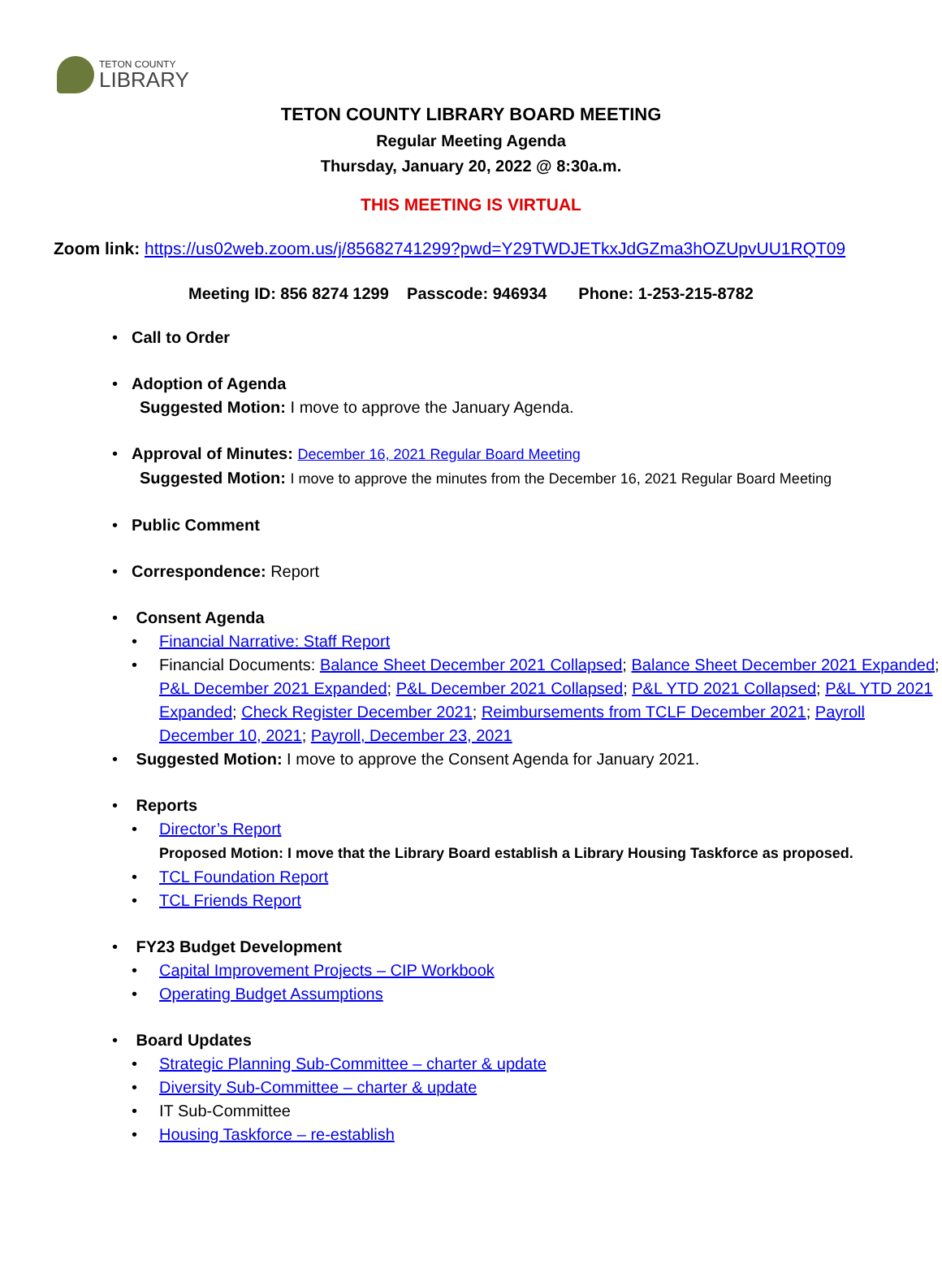TETON COUNTY
LIBRARY
TETON COUNTY LIBRARY BOARD MEETING
Regular Meeting Agenda
Thursday, January 20, 2022 @ 8:30a.m.
THIS MEETING IS VIRTUAL
Zoom link: https://us02web.zoom.us/j/85682741299?pwd=Y29TWDJETkxJdGZma3hOZUpvUU1RQT09
Meeting ID: 856 8274 1299 Passcode: 946934 Phone: 1-253-215-8782
Call to Order
Adoption of Agenda
Suggested Motion: I move to approve the January Agenda.
Approval of Minutes: December 16, 2021 Regular Board Meeting
Suggested Motion: I move to approve the minutes from the December 16, 2021 Regular Board Meeting
Public Comment
Correspondence: Report
Consent Agenda
Financial Narrative: Staff Report
Financial Documents: Balance Sheet December 2021 Collapsed; Balance Sheet December 2021 Expanded; P&L December 2021 Expanded; P&L December 2021 Collapsed; P&L YTD 2021 Collapsed; P&L YTD 2021 Expanded; Check Register December 2021; Reimbursements from TCLF December 2021; Payroll December 10, 2021; Payroll, December 23, 2021
Suggested Motion: I move to approve the Consent Agenda for January 2021.
Reports
Director’s Report
Proposed Motion: I move that the Library Board establish a Library Housing Taskforce as proposed.
TCL Foundation Report
TCL Friends Report
FY23 Budget Development
Capital Improvement Projects – CIP Workbook
Operating Budget Assumptions
Board Updates
Strategic Planning Sub-Committee – charter & update
Diversity Sub-Committee – charter & update
IT Sub-Committee
Housing Taskforce – re-establish